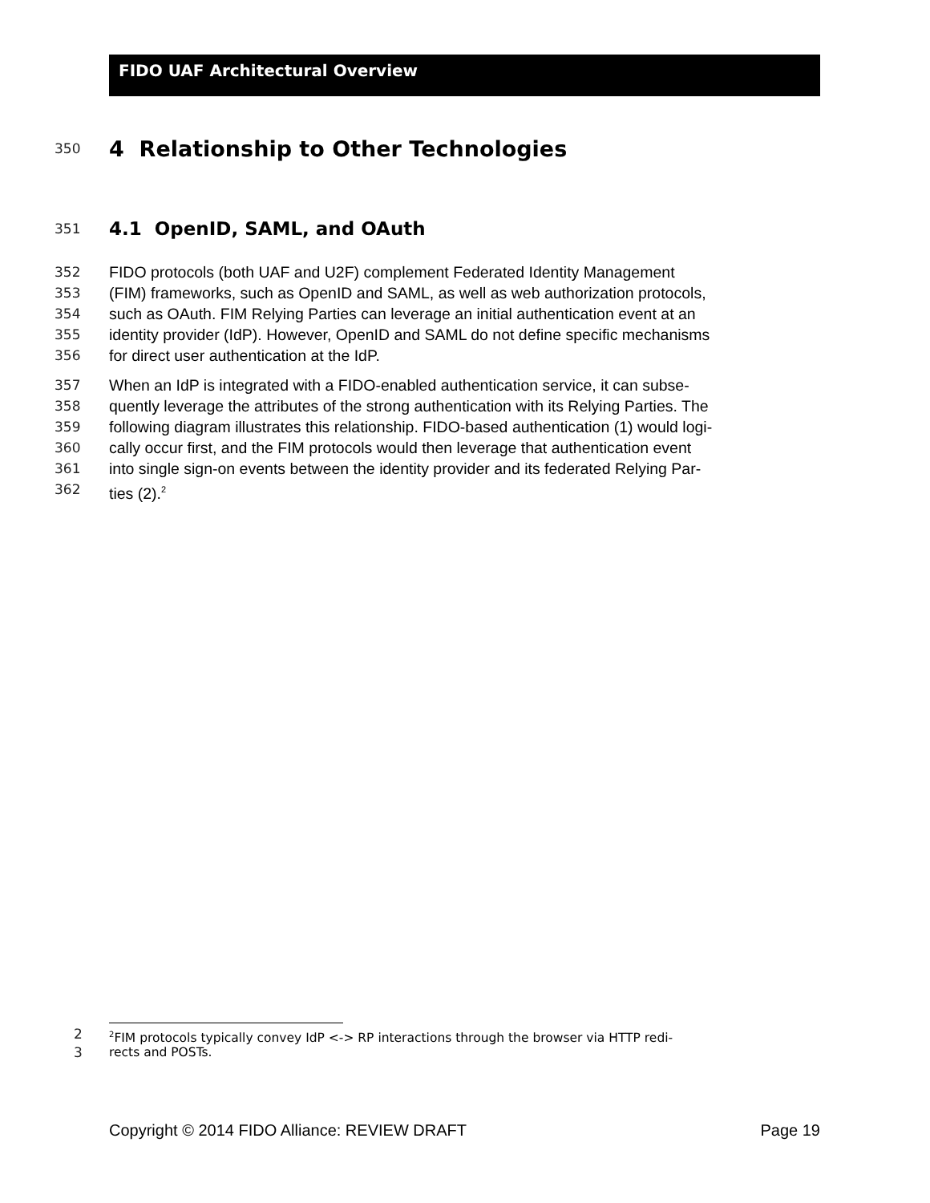FIDO UAF Architectural Overview
350
4 Relationship to Other Technologies
351
4.1 OpenID, SAML, and OAuth
352 FIDO protocols (both UAF and U2F) complement Federated Identity Management
353 (FIM) frameworks, such as OpenID and SAML, as well as web authorization protocols,
354 such as OAuth. FIM Relying Parties can leverage an initial authentication event at an
355 identity provider (IdP). However, OpenID and SAML do not define specific mechanisms
356 for direct user authentication at the IdP.
357 When an IdP is integrated with a FIDO-enabled authentication service, it can subse-
358 quently leverage the attributes of the strong authentication with its Relying Parties. The
359 following diagram illustrates this relationship. FIDO-based authentication (1) would logi-
360 cally occur first, and the FIM protocols would then leverage that authentication event
361 into single sign-on events between the identity provider and its federated Relying Par-
362 ties (2).<sup>2</sup>
2
<sup>2</sup> FIM protocols typically convey IdP <-> RP interactions through the browser via HTTP redi-
3 rects and POSTs.
Copyright © 2014 FIDO Alliance: REVIEW DRAFT Page 19